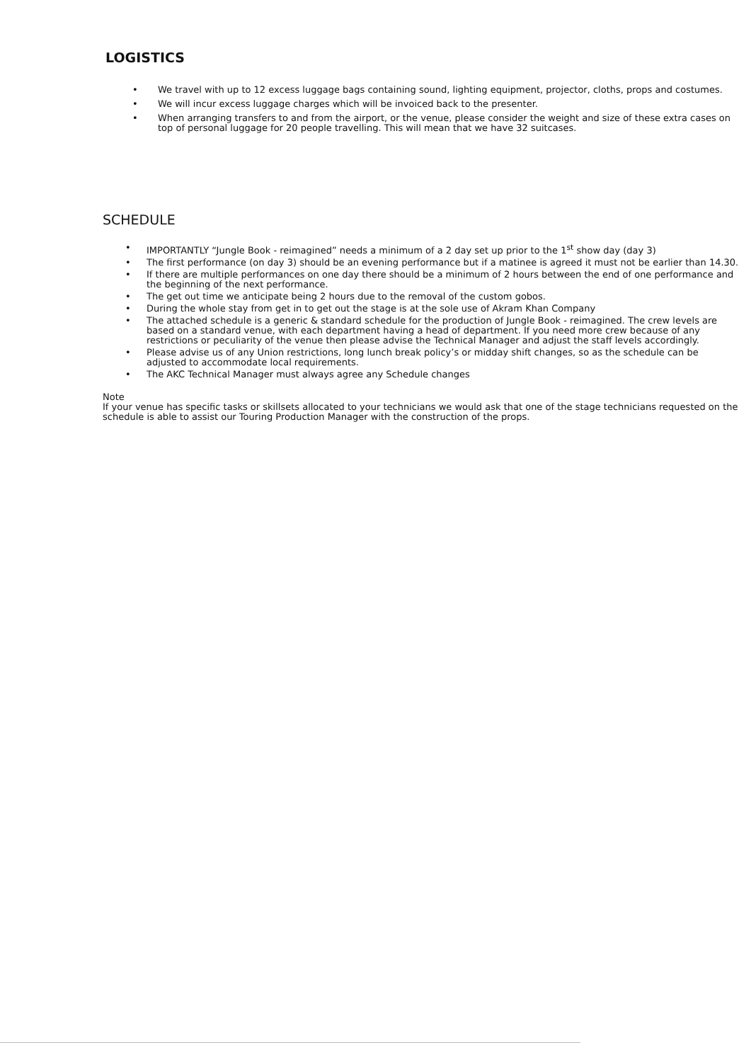LOGISTICS
• We travel with up to 12 excess luggage bags containing sound, lighting equipment, projector, cloths, props and costumes.
• We will incur excess luggage charges which will be invoiced back to the presenter.
• When arranging transfers to and from the airport, or the venue, please consider the weight and size of these extra cases on top of personal luggage for 20 people travelling. This will mean that we have 32 suitcases.
SCHEDULE
• IMPORTANTLY “Jungle Book - reimagined” needs a minimum of a 2 day set up prior to the 1<sup>st</sup> show day (day 3)
• The first performance (on day 3) should be an evening performance but if a matinee is agreed it must not be earlier than 14.30.
• If there are multiple performances on one day there should be a minimum of 2 hours between the end of one performance and the beginning of the next performance.
• The get out time we anticipate being 2 hours due to the removal of the custom gobos.
• During the whole stay from get in to get out the stage is at the sole use of Akram Khan Company
• The attached schedule is a generic & standard schedule for the production of Jungle Book - reimagined. The crew levels are based on a standard venue, with each department having a head of department. If you need more crew because of any restrictions or peculiarity of the venue then please advise the Technical Manager and adjust the staff levels accordingly.
• Please advise us of any Union restrictions, long lunch break policy’s or midday shift changes, so as the schedule can be adjusted to accommodate local requirements.
• The AKC Technical Manager must always agree any Schedule changes
Note
If your venue has specific tasks or skillsets allocated to your technicians we would ask that one of the stage technicians requested on the schedule is able to assist our Touring Production Manager with the construction of the props.